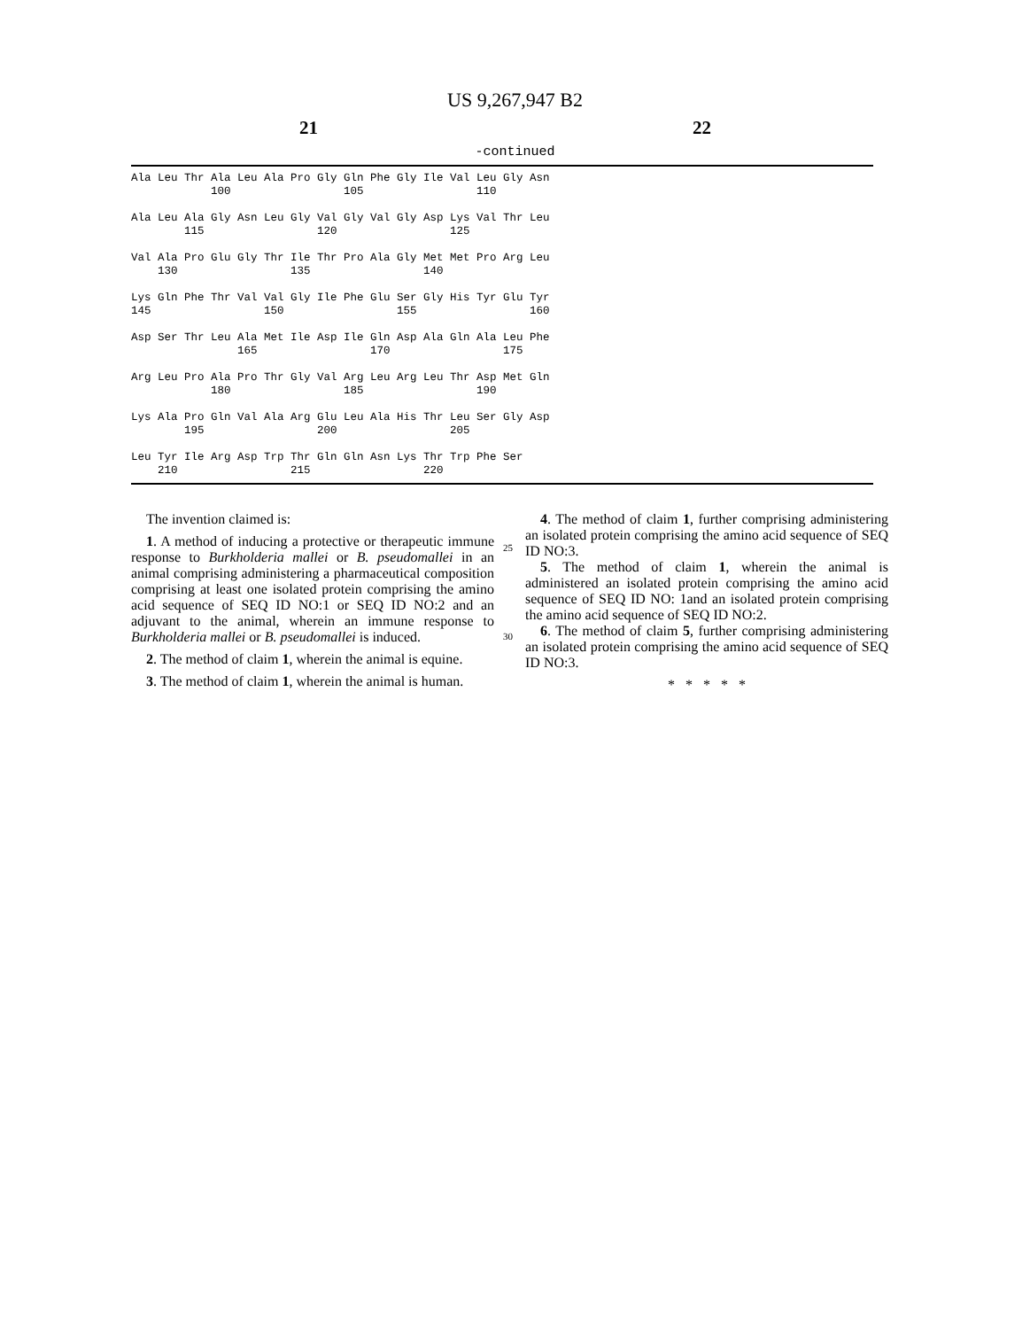US 9,267,947 B2
21 22
-continued
Ala Leu Thr Ala Leu Ala Pro Gly Gln Phe Gly Ile Val Leu Gly Asn
            100                 105                 110

Ala Leu Ala Gly Asn Leu Gly Val Gly Val Gly Asp Lys Val Thr Leu
        115                 120                 125

Val Ala Pro Glu Gly Thr Ile Thr Pro Ala Gly Met Met Pro Arg Leu
    130                 135                 140

Lys Gln Phe Thr Val Val Gly Ile Phe Glu Ser Gly His Tyr Glu Tyr
145                 150                 155                 160

Asp Ser Thr Leu Ala Met Ile Asp Ile Gln Asp Ala Gln Ala Leu Phe
                165                 170                 175

Arg Leu Pro Ala Pro Thr Gly Val Arg Leu Arg Leu Thr Asp Met Gln
            180                 185                 190

Lys Ala Pro Gln Val Ala Arg Glu Leu Ala His Thr Leu Ser Gly Asp
        195                 200                 205

Leu Tyr Ile Arg Asp Trp Thr Gln Gln Asn Lys Thr Trp Phe Ser
    210                 215                 220
The invention claimed is:
1. A method of inducing a protective or therapeutic immune response to Burkholderia mallei or B. pseudomallei in an animal comprising administering a pharmaceutical composition comprising at least one isolated protein comprising the amino acid sequence of SEQ ID NO:1 or SEQ ID NO:2 and an adjuvant to the animal, wherein an immune response to Burkholderia mallei or B. pseudomallei is induced.
2. The method of claim 1, wherein the animal is equine.
3. The method of claim 1, wherein the animal is human.
25
30
4. The method of claim 1, further comprising administering an isolated protein comprising the amino acid sequence of SEQ ID NO:3.
5. The method of claim 1, wherein the animal is administered an isolated protein comprising the amino acid sequence of SEQ ID NO: 1and an isolated protein comprising the amino acid sequence of SEQ ID NO:2.
6. The method of claim 5, further comprising administering an isolated protein comprising the amino acid sequence of SEQ ID NO:3.
* * * * *